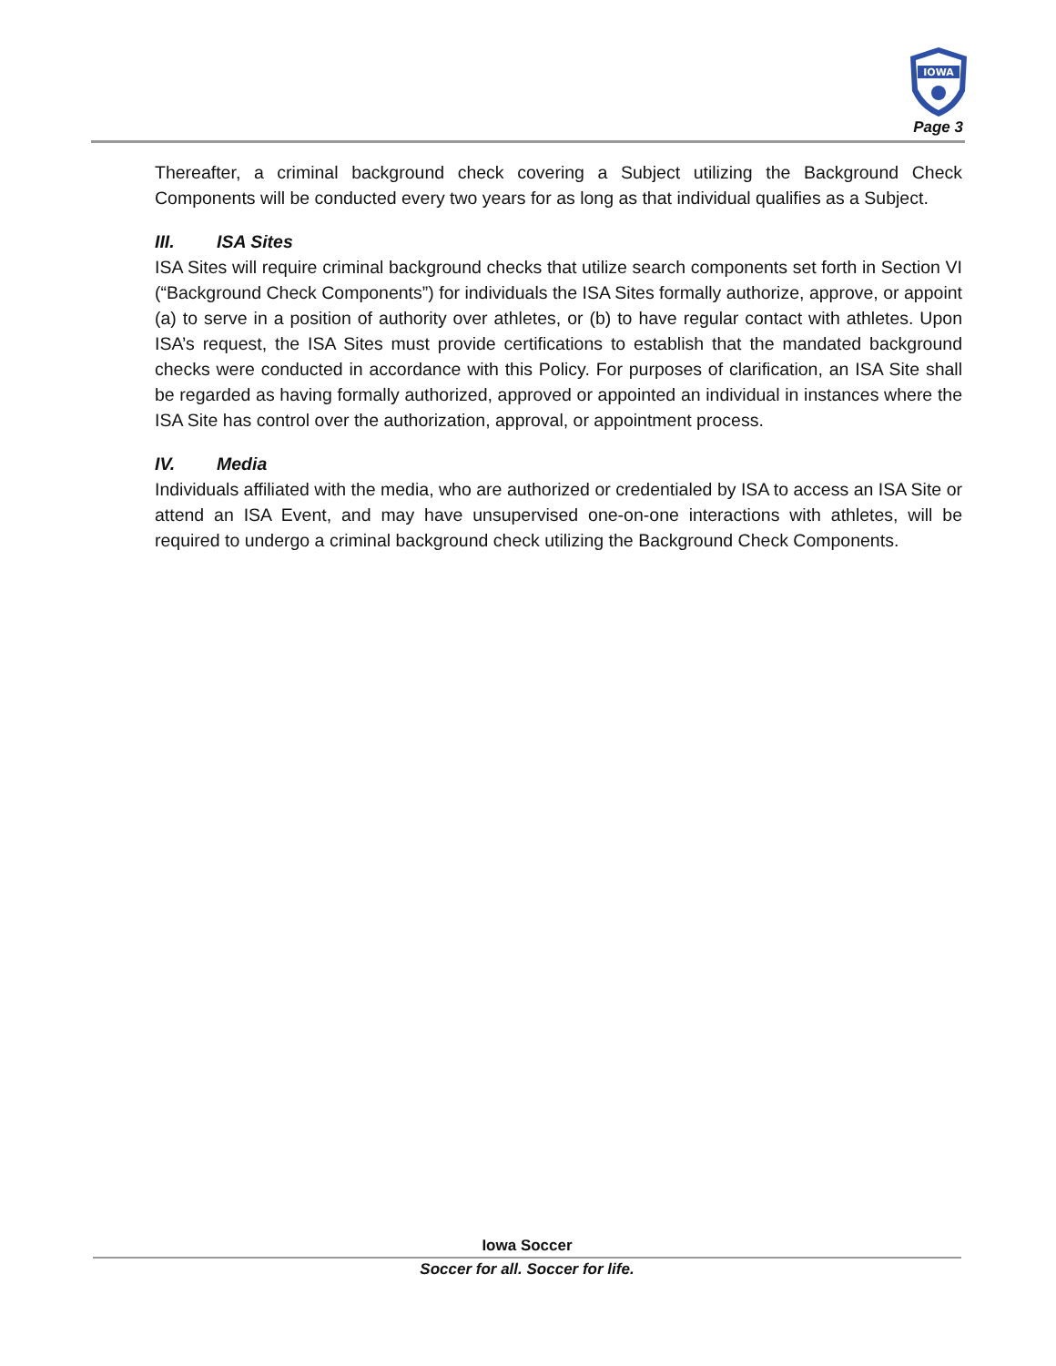IOWA
Page 3
Thereafter, a criminal background check covering a Subject utilizing the Background Check Components will be conducted every two years for as long as that individual qualifies as a Subject.
III. ISA Sites
ISA Sites will require criminal background checks that utilize search components set forth in Section VI (“Background Check Components”) for individuals the ISA Sites formally authorize, approve, or appoint (a) to serve in a position of authority over athletes, or (b) to have regular contact with athletes. Upon ISA’s request, the ISA Sites must provide certifications to establish that the mandated background checks were conducted in accordance with this Policy. For purposes of clarification, an ISA Site shall be regarded as having formally authorized, approved or appointed an individual in instances where the ISA Site has control over the authorization, approval, or appointment process.
IV. Media
Individuals affiliated with the media, who are authorized or credentialed by ISA to access an ISA Site or attend an ISA Event, and may have unsupervised one-on-one interactions with athletes, will be required to undergo a criminal background check utilizing the Background Check Components.
Iowa Soccer
Soccer for all. Soccer for life.